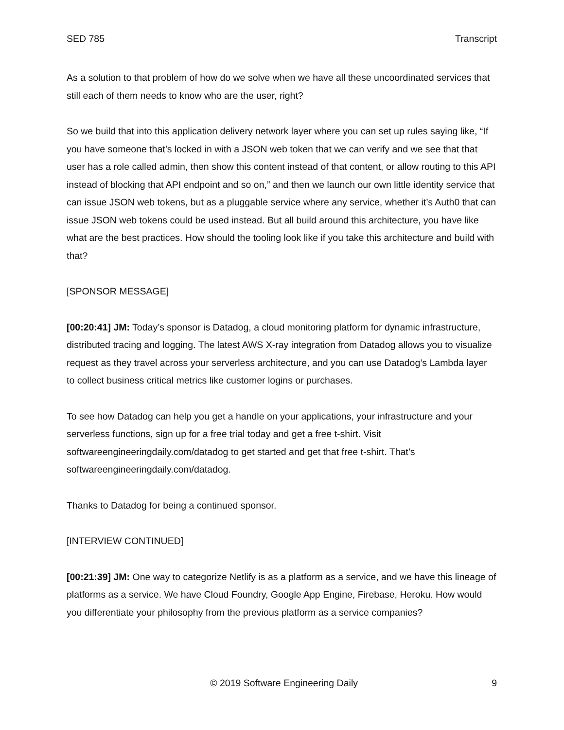SED 785 Transcript
As a solution to that problem of how do we solve when we have all these uncoordinated services that still each of them needs to know who are the user, right?
So we build that into this application delivery network layer where you can set up rules saying like, “If you have someone that’s locked in with a JSON web token that we can verify and we see that that user has a role called admin, then show this content instead of that content, or allow routing to this API instead of blocking that API endpoint and so on,” and then we launch our own little identity service that can issue JSON web tokens, but as a pluggable service where any service, whether it’s Auth0 that can issue JSON web tokens could be used instead. But all build around this architecture, you have like what are the best practices. How should the tooling look like if you take this architecture and build with that?
[SPONSOR MESSAGE]
[00:20:41] JM: Today’s sponsor is Datadog, a cloud monitoring platform for dynamic infrastructure, distributed tracing and logging. The latest AWS X-ray integration from Datadog allows you to visualize request as they travel across your serverless architecture, and you can use Datadog’s Lambda layer to collect business critical metrics like customer logins or purchases.
To see how Datadog can help you get a handle on your applications, your infrastructure and your serverless functions, sign up for a free trial today and get a free t-shirt. Visit softwareengineeringdaily.com/datadog to get started and get that free t-shirt. That’s softwareengineeringdaily.com/datadog.
Thanks to Datadog for being a continued sponsor.
[INTERVIEW CONTINUED]
[00:21:39] JM: One way to categorize Netlify is as a platform as a service, and we have this lineage of platforms as a service. We have Cloud Foundry, Google App Engine, Firebase, Heroku. How would you differentiate your philosophy from the previous platform as a service companies?
© 2019 Software Engineering Daily 9